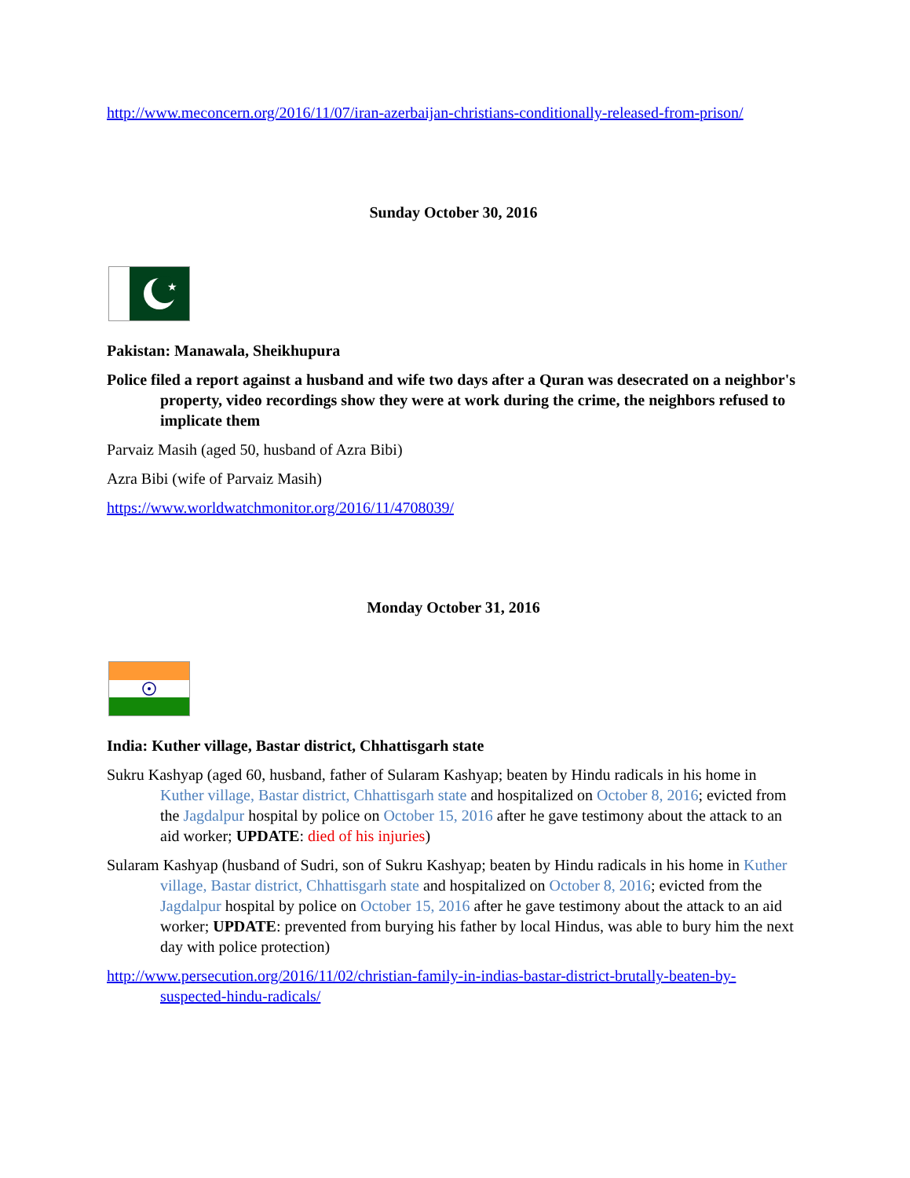http://www.meconcern.org/2016/11/07/iran-azerbaijan-christians-conditionally-released-from-prison/
Sunday October 30, 2016
★
Pakistan: Manawala, Sheikhupura
Police filed a report against a husband and wife two days after a Quran was desecrated on a neighbor's property, video recordings show they were at work during the crime, the neighbors refused to implicate them
Parvaiz Masih (aged 50, husband of Azra Bibi)
Azra Bibi (wife of Parvaiz Masih)
https://www.worldwatchmonitor.org/2016/11/4708039/
Monday October 31, 2016
India: Kuther village, Bastar district, Chhattisgarh state
Sukru Kashyap (aged 60, husband, father of Sularam Kashyap; beaten by Hindu radicals in his home in Kuther village, Bastar district, Chhattisgarh state and hospitalized on October 8, 2016; evicted from the Jagdalpur hospital by police on October 15, 2016 after he gave testimony about the attack to an aid worker; UPDATE: died of his injuries)
Sularam Kashyap (husband of Sudri, son of Sukru Kashyap; beaten by Hindu radicals in his home in Kuther village, Bastar district, Chhattisgarh state and hospitalized on October 8, 2016; evicted from the Jagdalpur hospital by police on October 15, 2016 after he gave testimony about the attack to an aid worker; UPDATE: prevented from burying his father by local Hindus, was able to bury him the next day with police protection)
http://www.persecution.org/2016/11/02/christian-family-in-indias-bastar-district-brutally-beaten-by-suspected-hindu-radicals/